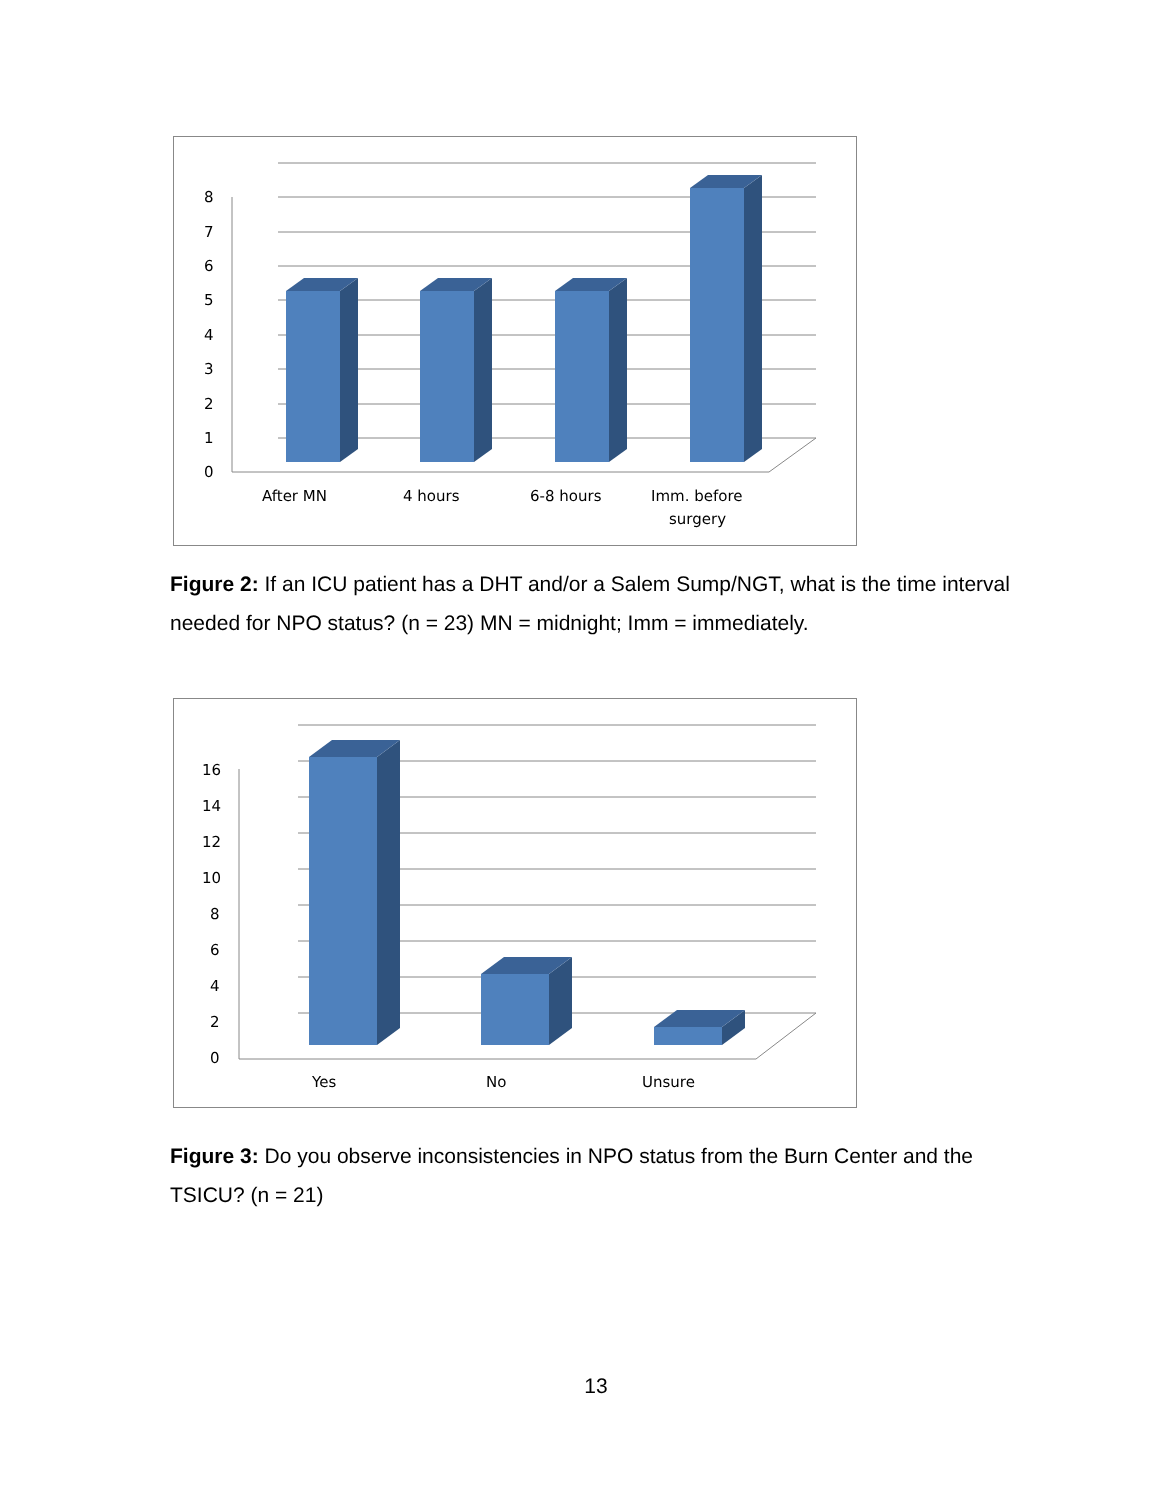8
7
6
5
4
3
2
1
0
After MN
4 hours
6-8 hours
Imm. before
surgery
Figure 2: If an ICU patient has a DHT and/or a Salem Sump/NGT, what is the time interval needed for NPO status? (n = 23) MN = midnight; Imm = immediately.
16
14
12
10
8
6
4
2
0
Yes
No
Unsure
Figure 3: Do you observe inconsistencies in NPO status from the Burn Center and the TSICU? (n = 21)
13